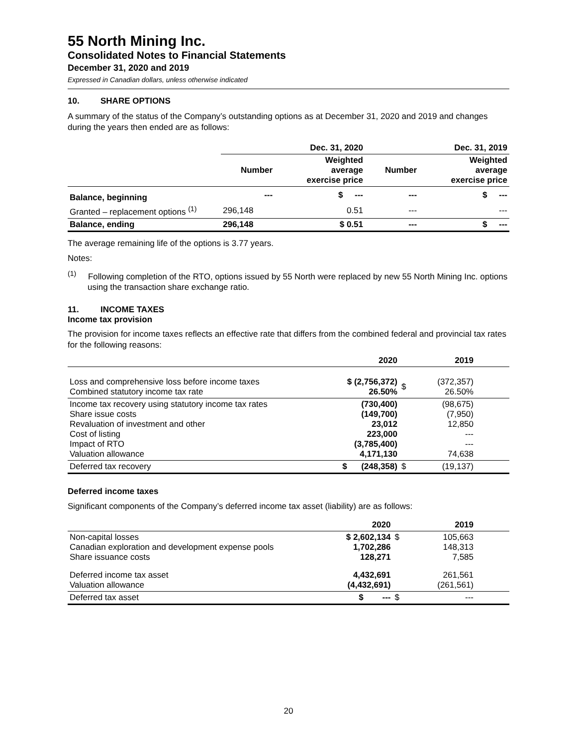55 North Mining Inc.
Consolidated Notes to Financial Statements
December 31, 2020 and 2019
Expressed in Canadian dollars, unless otherwise indicated
10. SHARE OPTIONS
A summary of the status of the Company’s outstanding options as at December 31, 2020 and 2019 and changes during the years then ended are as follows:
| | Dec. 31, 2020 | | Dec. 31, 2019 | |
| | Number | Weighted average exercise price | Number | Weighted average exercise price |
| Balance, beginning | --- | $ --- | --- | $ --- |
| Granted – replacement options <sup>(1)</sup> | 296,148 | 0.51 | --- | --- |
| Balance, ending | 296,148 | $ 0.51 | --- | $ --- |
The average remaining life of the options is 3.77 years.
Notes:
<sup>(1)</sup> Following completion of the RTO, options issued by 55 North were replaced by new 55 North Mining Inc. options using the transaction share exchange ratio.
11. INCOME TAXES
Income tax provision
The provision for income taxes reflects an effective rate that differs from the combined federal and provincial tax rates for the following reasons:
| | 2020 | | 2019 | |
| Loss and comprehensive loss before income taxes Combined statutory income tax rate | $ (2,756,372) 26.50% | $ | (372,357) 26.50% | |
| Income tax recovery using statutory income tax rates Share issue costs Revaluation of investment and other Cost of listing Impact of RTO Valuation allowance | (730,400) (149,700) 23,012 223,000 (3,785,400) 4,171,130 | | (98,675) (7,950) 12,850 --- --- 74,638 | |
| Deferred tax recovery | $ (248,358) | $ | (19,137) | |
Deferred income taxes
Significant components of the Company’s deferred income tax asset (liability) are as follows:
| | 2020 | | 2019 | |
| Non-capital losses Canadian exploration and development expense pools Share issuance costs | $ 2,602,134 1,702,286 128,271 | $ | 105,663 148,313 7,585 | |
| Deferred income tax asset Valuation allowance | 4,432,691 (4,432,691) | | 261,561 (261,561) | |
| Deferred tax asset | $ --- | $ | --- | |
20